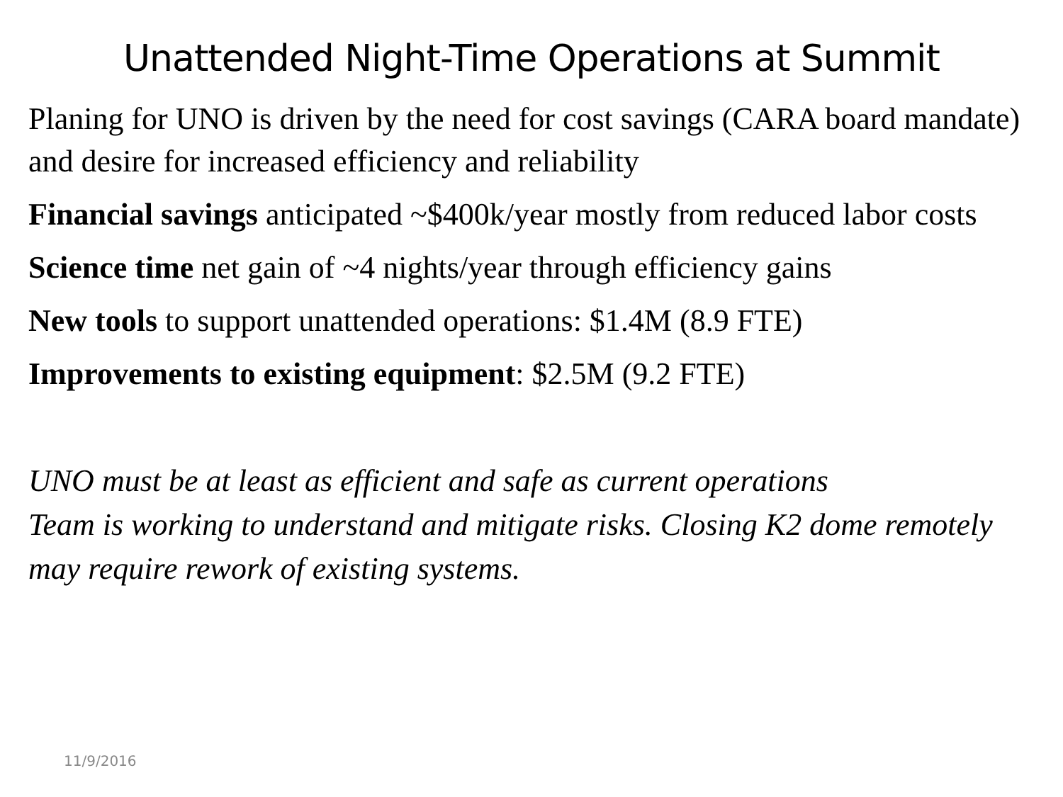Unattended Night-Time Operations at Summit
Planing for UNO is driven by the need for cost savings (CARA board mandate) and desire for increased efficiency and reliability
Financial savings anticipated ~$400k/year mostly from reduced labor costs
Science time net gain of ~4 nights/year through efficiency gains
New tools to support unattended operations: $1.4M (8.9 FTE)
Improvements to existing equipment: $2.5M (9.2 FTE)
UNO must be at least as efficient and safe as current operations
Team is working to understand and mitigate risks. Closing K2 dome remotely may require rework of existing systems.
11/9/2016